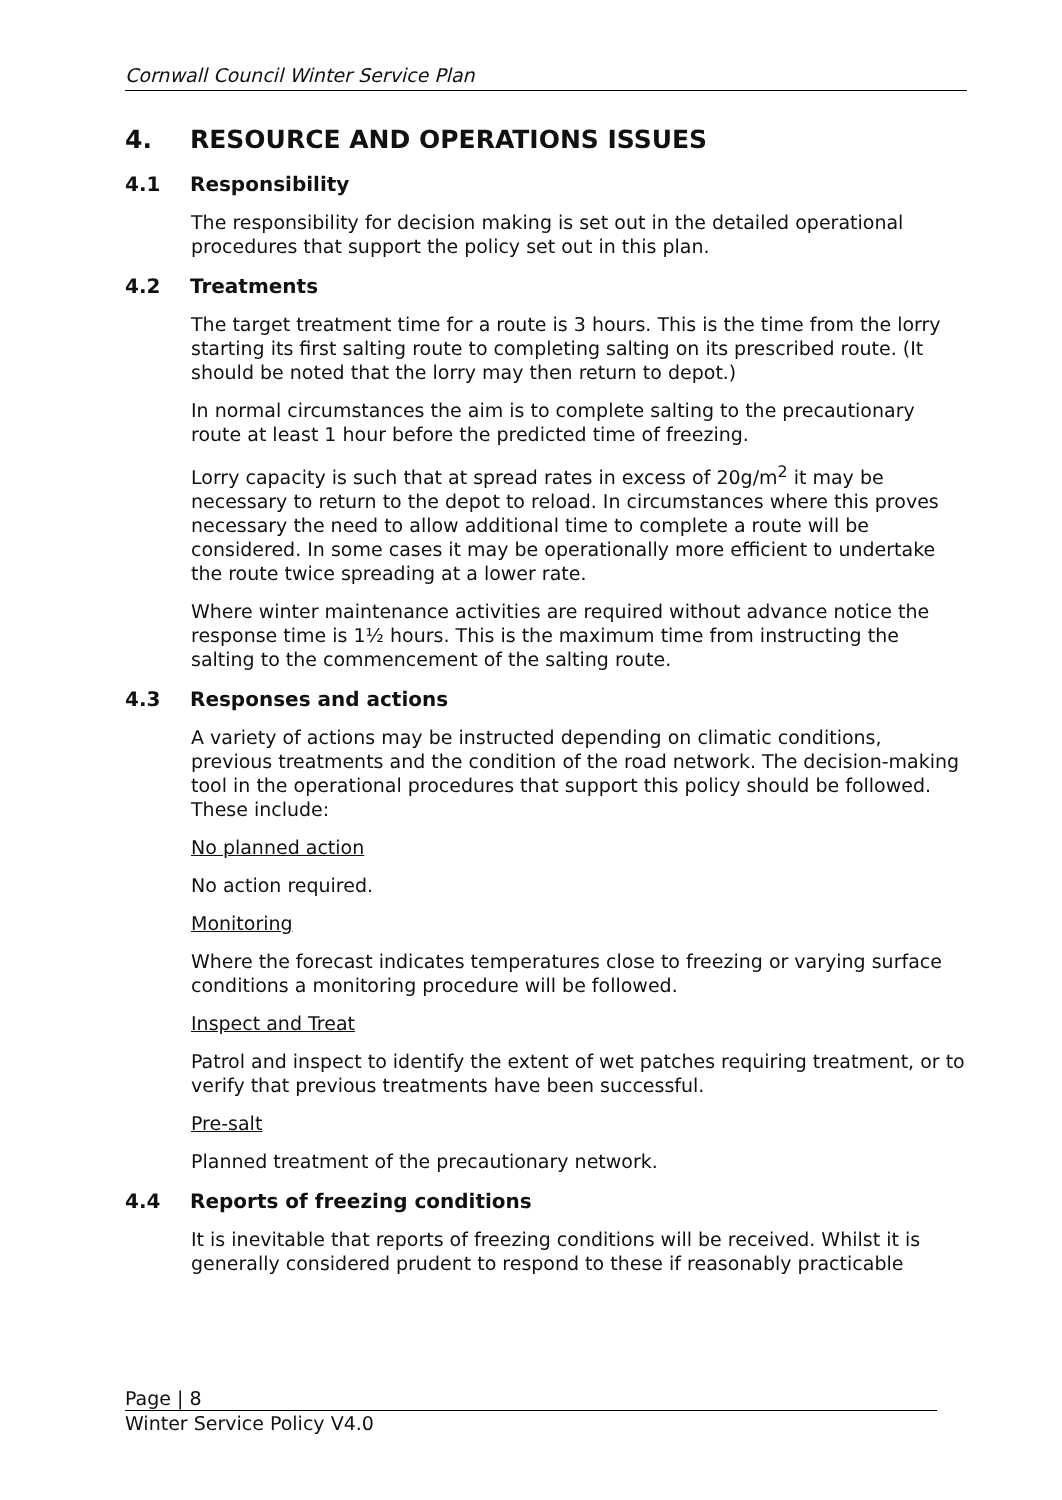Cornwall Council Winter Service Plan
4. RESOURCE AND OPERATIONS ISSUES
4.1 Responsibility
The responsibility for decision making is set out in the detailed operational procedures that support the policy set out in this plan.
4.2 Treatments
The target treatment time for a route is 3 hours. This is the time from the lorry starting its first salting route to completing salting on its prescribed route. (It should be noted that the lorry may then return to depot.)
In normal circumstances the aim is to complete salting to the precautionary route at least 1 hour before the predicted time of freezing.
Lorry capacity is such that at spread rates in excess of 20g/m<sup>2</sup> it may be necessary to return to the depot to reload. In circumstances where this proves necessary the need to allow additional time to complete a route will be considered. In some cases it may be operationally more efficient to undertake the route twice spreading at a lower rate.
Where winter maintenance activities are required without advance notice the response time is 1½ hours. This is the maximum time from instructing the salting to the commencement of the salting route.
4.3 Responses and actions
A variety of actions may be instructed depending on climatic conditions, previous treatments and the condition of the road network. The decision-making tool in the operational procedures that support this policy should be followed. These include:
No planned action
No action required.
Monitoring
Where the forecast indicates temperatures close to freezing or varying surface conditions a monitoring procedure will be followed.
Inspect and Treat
Patrol and inspect to identify the extent of wet patches requiring treatment, or to verify that previous treatments have been successful.
Pre-salt
Planned treatment of the precautionary network.
4.4 Reports of freezing conditions
It is inevitable that reports of freezing conditions will be received. Whilst it is generally considered prudent to respond to these if reasonably practicable
Page | 8
Winter Service Policy V4.0